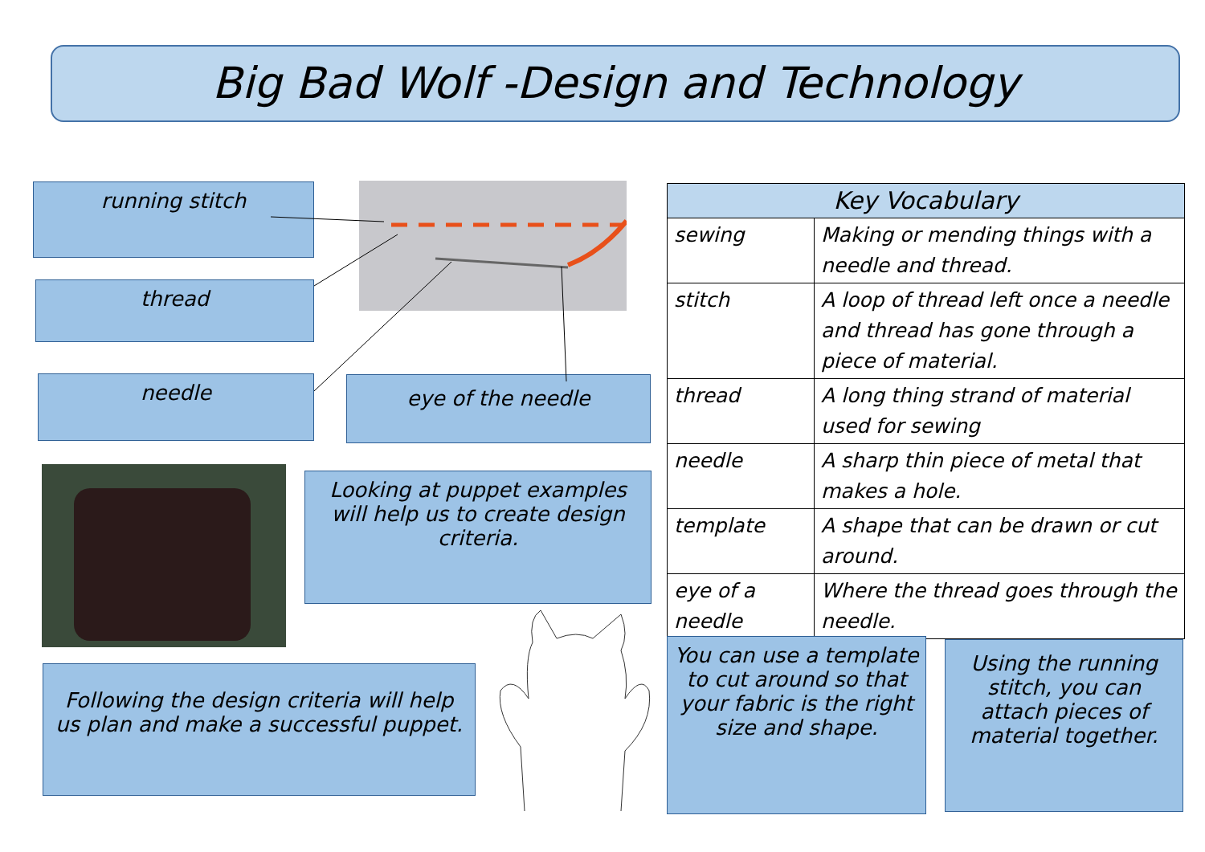Big Bad Wolf -Design and Technology
running stitch
thread
needle eye of the needle
Looking at puppet examples will help us to create design criteria.
| Key Vocabulary | |
| --- | --- |
| sewing | Making or mending things with a needle and thread. |
| stitch | A loop of thread left once a needle and thread has gone through a piece of material. |
| thread | A long thing strand of material used for sewing |
| needle | A sharp thin piece of metal that makes a hole. |
| template | A shape that can be drawn or cut around. |
| eye of a needle | Where the thread goes through the needle. |
Following the design criteria will help us plan and make a successful puppet.
You can use a template to cut around so that your fabric is the right size and shape.
Using the running stitch, you can attach pieces of material together.